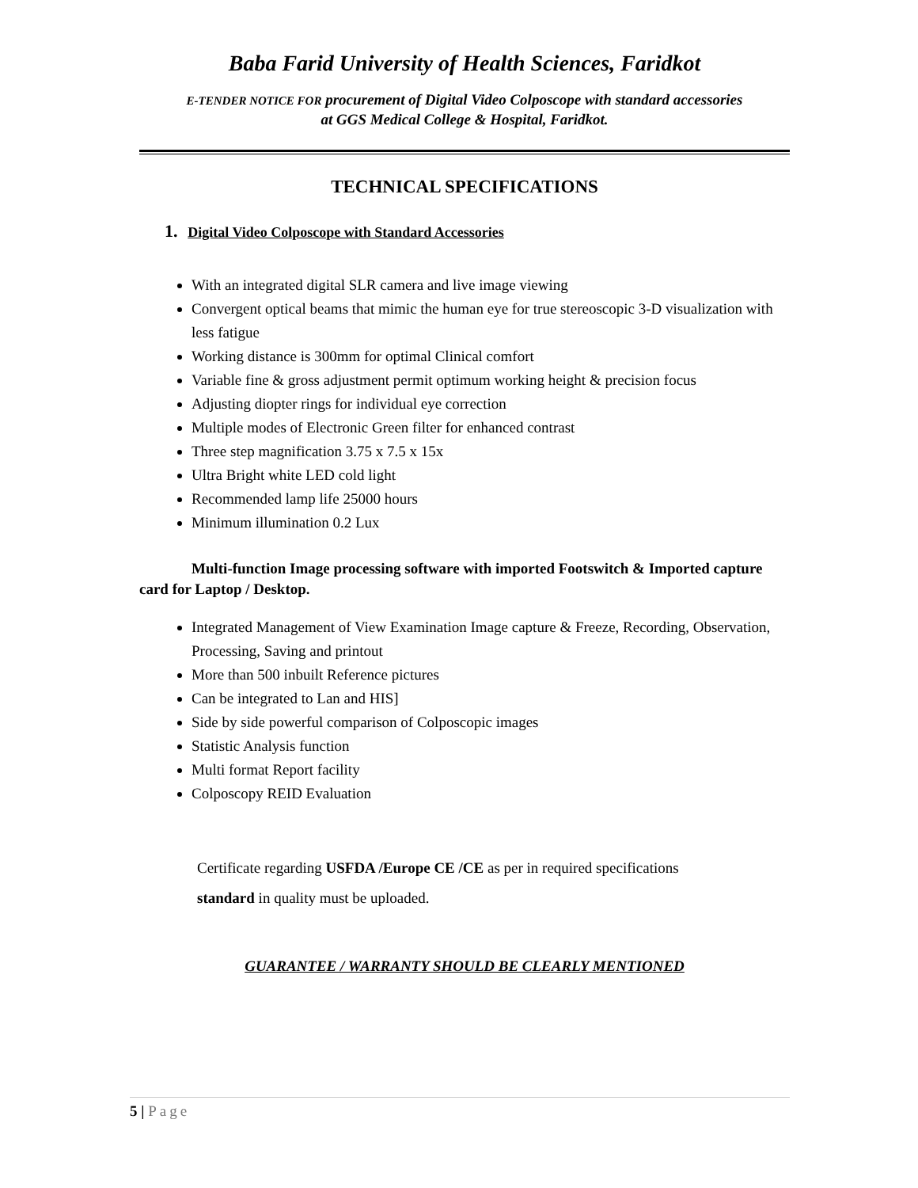Baba Farid University of Health Sciences, Faridkot
E-TENDER NOTICE FOR procurement of Digital Video Colposcope with standard accessories
at GGS Medical College & Hospital, Faridkot.
TECHNICAL SPECIFICATIONS
1. Digital Video Colposcope with Standard Accessories
With an integrated digital SLR camera and live image viewing
Convergent optical beams that mimic the human eye for true stereoscopic 3-D visualization with less fatigue
Working distance is 300mm for optimal Clinical comfort
Variable fine & gross adjustment permit optimum working height & precision focus
Adjusting diopter rings for individual eye correction
Multiple modes of Electronic Green filter for enhanced contrast
Three step magnification 3.75 x 7.5 x 15x
Ultra Bright white LED cold light
Recommended lamp life 25000 hours
Minimum illumination 0.2 Lux
Multi-function Image processing software with imported Footswitch & Imported capture card for Laptop / Desktop.
Integrated Management of View Examination Image capture & Freeze, Recording, Observation, Processing, Saving and printout
More than 500 inbuilt Reference pictures
Can be integrated to Lan and HIS]
Side by side powerful comparison of Colposcopic images
Statistic Analysis function
Multi format Report facility
Colposcopy REID Evaluation
Certificate regarding USFDA /Europe CE /CE as per in required specifications
standard in quality must be uploaded.
GUARANTEE / WARRANTY SHOULD BE CLEARLY MENTIONED
5 | Page